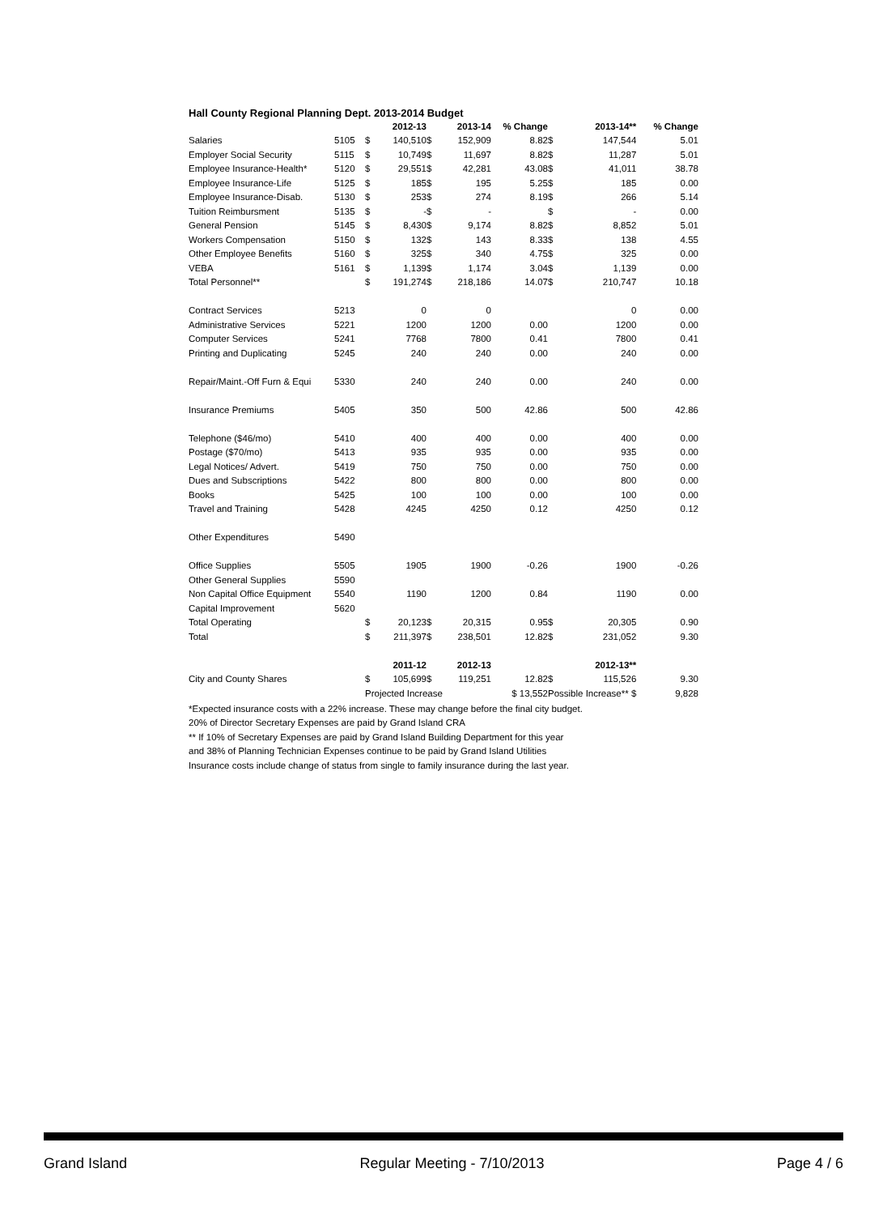Hall County Regional Planning Dept. 2013-2014 Budget
| | | | 2012-13 | | 2013-14 | % Change | | 2013-14** | % Change |
| Salaries | 5105 | $ | 140,510 | $ | 152,909 | 8.82 | $ | 147,544 | 5.01 |
| Employer Social Security | 5115 | $ | 10,749 | $ | 11,697 | 8.82 | $ | 11,287 | 5.01 |
| Employee Insurance-Health* | 5120 | $ | 29,551 | $ | 42,281 | 43.08 | $ | 41,011 | 38.78 |
| Employee Insurance-Life | 5125 | $ | 185 | $ | 195 | 5.25 | $ | 185 | 0.00 |
| Employee Insurance-Disab. | 5130 | $ | 253 | $ | 274 | 8.19 | $ | 266 | 5.14 |
| Tuition Reimbursment | 5135 | $ | - | $ | - | | $ | - | 0.00 |
| General Pension | 5145 | $ | 8,430 | $ | 9,174 | 8.82 | $ | 8,852 | 5.01 |
| Workers Compensation | 5150 | $ | 132 | $ | 143 | 8.33 | $ | 138 | 4.55 |
| Other Employee Benefits | 5160 | $ | 325 | $ | 340 | 4.75 | $ | 325 | 0.00 |
| VEBA | 5161 | $ | 1,139 | $ | 1,174 | 3.04 | $ | 1,139 | 0.00 |
| Total Personnel** | | $ | 191,274 | $ | 218,186 | 14.07 | $ | 210,747 | 10.18 |
| Contract Services | 5213 | | 0 | | 0 | | | 0 | 0.00 |
| Administrative Services | 5221 | | 1200 | | 1200 | 0.00 | | 1200 | 0.00 |
| Computer Services | 5241 | | 7768 | | 7800 | 0.41 | | 7800 | 0.41 |
| Printing and Duplicating | 5245 | | 240 | | 240 | 0.00 | | 240 | 0.00 |
| Repair/Maint.-Off Furn & Equi | 5330 | | 240 | | 240 | 0.00 | | 240 | 0.00 |
| Insurance Premiums | 5405 | | 350 | | 500 | 42.86 | | 500 | 42.86 |
| Telephone ($46/mo) | 5410 | | 400 | | 400 | 0.00 | | 400 | 0.00 |
| Postage ($70/mo) | 5413 | | 935 | | 935 | 0.00 | | 935 | 0.00 |
| Legal Notices/ Advert. | 5419 | | 750 | | 750 | 0.00 | | 750 | 0.00 |
| Dues and Subscriptions | 5422 | | 800 | | 800 | 0.00 | | 800 | 0.00 |
| Books | 5425 | | 100 | | 100 | 0.00 | | 100 | 0.00 |
| Travel and Training | 5428 | | 4245 | | 4250 | 0.12 | | 4250 | 0.12 |
| Other Expenditures | 5490 | | | | | | | | |
| Office Supplies | 5505 | | 1905 | | 1900 | -0.26 | | 1900 | -0.26 |
| Other General Supplies | 5590 | | | | | | | | |
| Non Capital Office Equipment | 5540 | | 1190 | | 1200 | 0.84 | | 1190 | 0.00 |
| Capital Improvement | 5620 | | | | | | | | |
| Total Operating | | $ | 20,123 | $ | 20,315 | 0.95 | $ | 20,305 | 0.90 |
| Total | | $ | 211,397 | $ | 238,501 | 12.82 | $ | 231,052 | 9.30 |
| | | | 2011-12 | | 2012-13 | | | 2012-13** | |
| City and County Shares | | $ | 105,699 | $ | 119,251 | 12.82 | $ | 115,526 | 9.30 |
| | | Projected Increase | | | | $ 13,552 | Possible Increase** $ | | 9,828 |
*Expected insurance costs with a 22% increase. These may change before the final city budget.
20% of Director Secretary Expenses are paid by Grand Island CRA
** If 10% of Secretary Expenses are paid by Grand Island Building Department for this year
and 38% of Planning Technician Expenses continue to be paid by Grand Island Utilities
Insurance costs include change of status from single to family insurance during the last year.
Grand Island Regular Meeting - 7/10/2013 Page 4 / 6